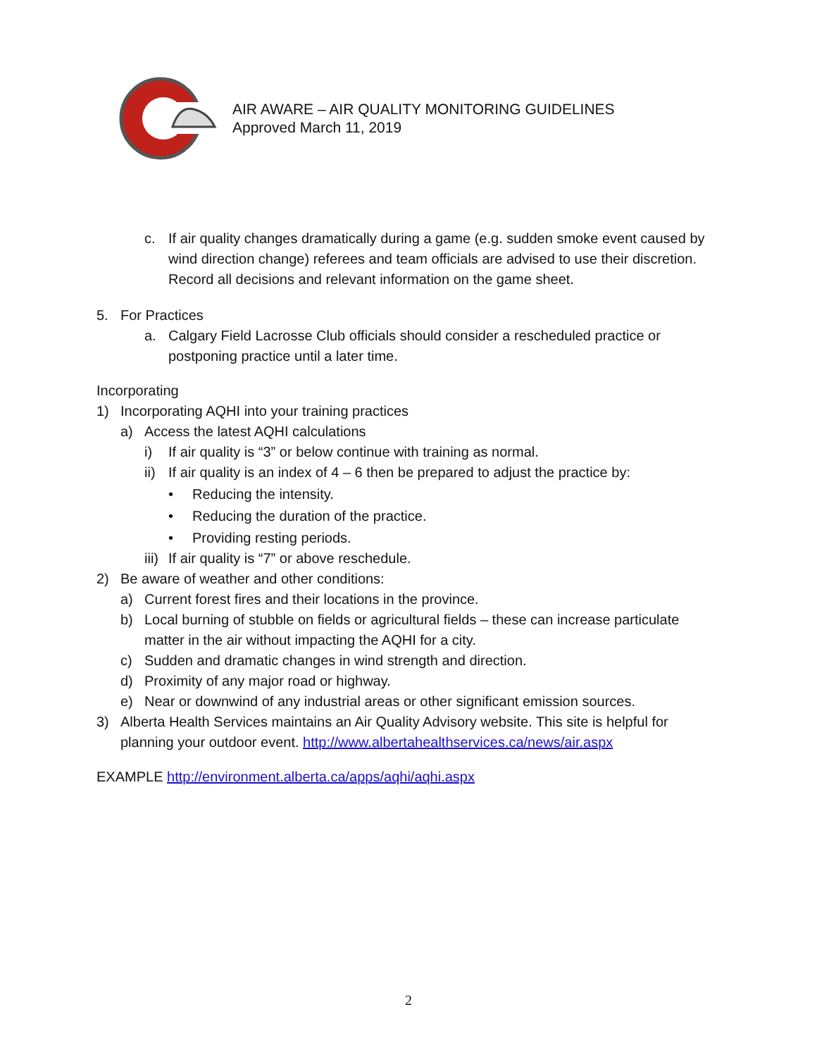AIR AWARE – AIR QUALITY MONITORING GUIDELINES
Approved March 11, 2019
c. If air quality changes dramatically during a game (e.g. sudden smoke event caused by wind direction change) referees and team officials are advised to use their discretion. Record all decisions and relevant information on the game sheet.
5. For Practices
a. Calgary Field Lacrosse Club officials should consider a rescheduled practice or postponing practice until a later time.
Incorporating
1) Incorporating AQHI into your training practices
a) Access the latest AQHI calculations
i) If air quality is “3” or below continue with training as normal.
ii) If air quality is an index of 4 – 6 then be prepared to adjust the practice by:
• Reducing the intensity.
• Reducing the duration of the practice.
• Providing resting periods.
iii) If air quality is “7” or above reschedule.
2) Be aware of weather and other conditions:
a) Current forest fires and their locations in the province.
b) Local burning of stubble on fields or agricultural fields – these can increase particulate matter in the air without impacting the AQHI for a city.
c) Sudden and dramatic changes in wind strength and direction.
d) Proximity of any major road or highway.
e) Near or downwind of any industrial areas or other significant emission sources.
3) Alberta Health Services maintains an Air Quality Advisory website. This site is helpful for planning your outdoor event. http://www.albertahealthservices.ca/news/air.aspx
EXAMPLE http://environment.alberta.ca/apps/aqhi/aqhi.aspx
2